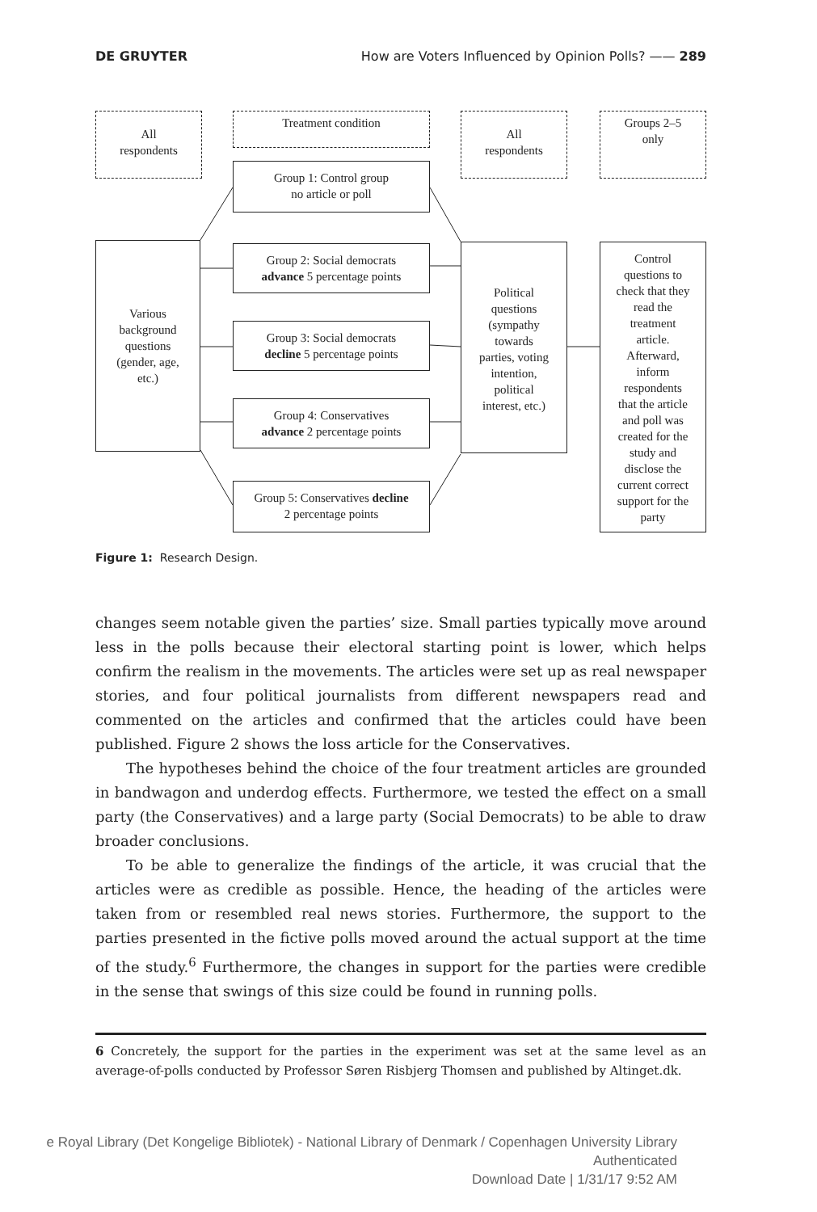DE GRUYTER How are Voters Influenced by Opinion Polls? —— 289
All
respondents
Treatment condition
All
respondents
Groups 2–5
only
Group 1: Control group
no article or poll
Various
background
questions
(gender, age,
etc.)
Group 2: Social democrats
advance 5 percentage points
Group 3: Social democrats
decline 5 percentage points
Group 4: Conservatives
advance 2 percentage points
Group 5: Conservatives decline
2 percentage points
Political
questions
(sympathy
towards
parties, voting
intention,
political
interest, etc.)
Control
questions to
check that they
read the
treatment
article.
Afterward,
inform
respondents
that the article
and poll was
created for the
study and
disclose the
current correct
support for the
party
Figure 1: Research Design.
changes seem notable given the parties’ size. Small parties typically move around less in the polls because their electoral starting point is lower, which helps confirm the realism in the movements. The articles were set up as real newspaper stories, and four political journalists from different newspapers read and commented on the articles and confirmed that the articles could have been published. Figure 2 shows the loss article for the Conservatives.
The hypotheses behind the choice of the four treatment articles are grounded in bandwagon and underdog effects. Furthermore, we tested the effect on a small party (the Conservatives) and a large party (Social Democrats) to be able to draw broader conclusions.
To be able to generalize the findings of the article, it was crucial that the articles were as credible as possible. Hence, the heading of the articles were taken from or resembled real news stories. Furthermore, the support to the parties presented in the fictive polls moved around the actual support at the time of the study.<sup>6</sup> Furthermore, the changes in support for the parties were credible in the sense that swings of this size could be found in running polls.
6 Concretely, the support for the parties in the experiment was set at the same level as an average-of-polls conducted by Professor Søren Risbjerg Thomsen and published by Altinget.dk.
e Royal Library (Det Kongelige Bibliotek) - National Library of Denmark / Copenhagen University Library
Authenticated
Download Date | 1/31/17 9:52 AM